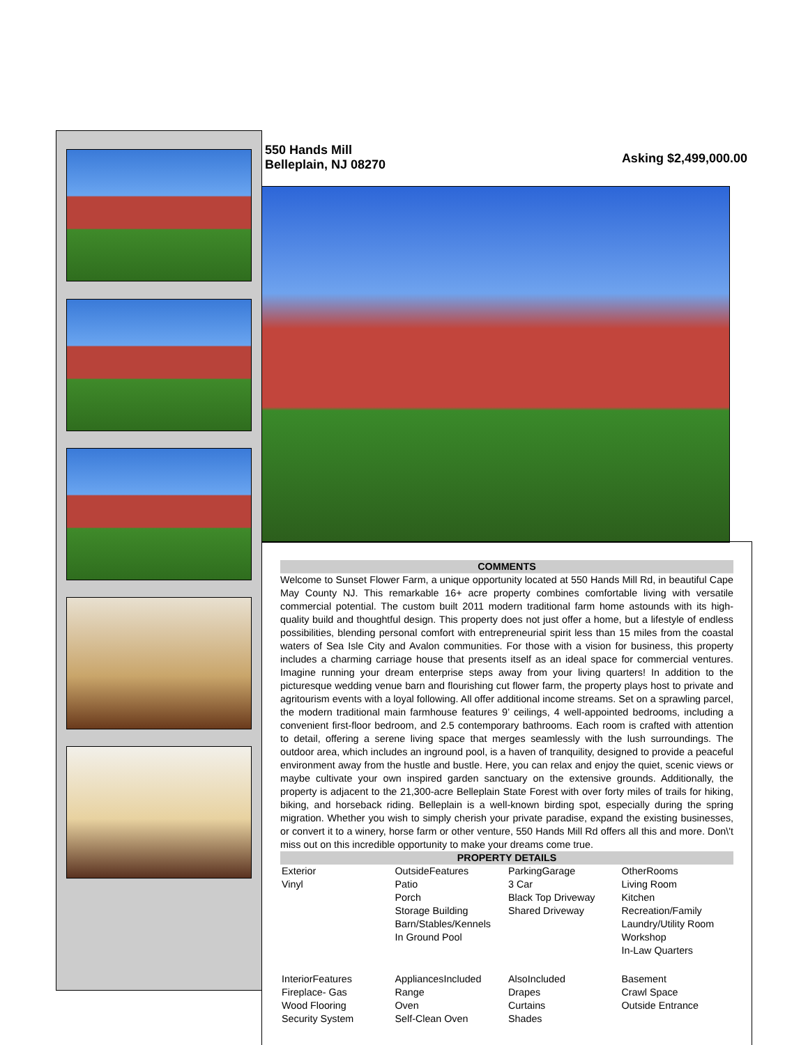550 Hands Mill
Belleplain, NJ 08270
Asking $2,499,000.00
COMMENTS
Welcome to Sunset Flower Farm, a unique opportunity located at 550 Hands Mill Rd, in beautiful Cape May County NJ. This remarkable 16+ acre property combines comfortable living with versatile commercial potential. The custom built 2011 modern traditional farm home astounds with its high-quality build and thoughtful design. This property does not just offer a home, but a lifestyle of endless possibilities, blending personal comfort with entrepreneurial spirit less than 15 miles from the coastal waters of Sea Isle City and Avalon communities. For those with a vision for business, this property includes a charming carriage house that presents itself as an ideal space for commercial ventures. Imagine running your dream enterprise steps away from your living quarters! In addition to the picturesque wedding venue barn and flourishing cut flower farm, the property plays host to private and agritourism events with a loyal following. All offer additional income streams. Set on a sprawling parcel, the modern traditional main farmhouse features 9’ ceilings, 4 well-appointed bedrooms, including a convenient first-floor bedroom, and 2.5 contemporary bathrooms. Each room is crafted with attention to detail, offering a serene living space that merges seamlessly with the lush surroundings. The outdoor area, which includes an inground pool, is a haven of tranquility, designed to provide a peaceful environment away from the hustle and bustle. Here, you can relax and enjoy the quiet, scenic views or maybe cultivate your own inspired garden sanctuary on the extensive grounds. Additionally, the property is adjacent to the 21,300-acre Belleplain State Forest with over forty miles of trails for hiking, biking, and horseback riding. Belleplain is a well-known birding spot, especially during the spring migration. Whether you wish to simply cherish your private paradise, expand the existing businesses, or convert it to a winery, horse farm or other venture, 550 Hands Mill Rd offers all this and more. Don\'t miss out on this incredible opportunity to make your dreams come true.
PROPERTY DETAILS
| Exterior Vinyl | OutsideFeatures Patio Porch Storage Building Barn/Stables/Kennels In Ground Pool | ParkingGarage 3 Car Black Top Driveway Shared Driveway | OtherRooms Living Room Kitchen Recreation/Family Laundry/Utility Room Workshop In-Law Quarters |
| InteriorFeatures Fireplace- Gas Wood Flooring Security System | AppliancesIncluded Range Oven Self-Clean Oven | AlsoIncluded Drapes Curtains Shades | Basement Crawl Space Outside Entrance |